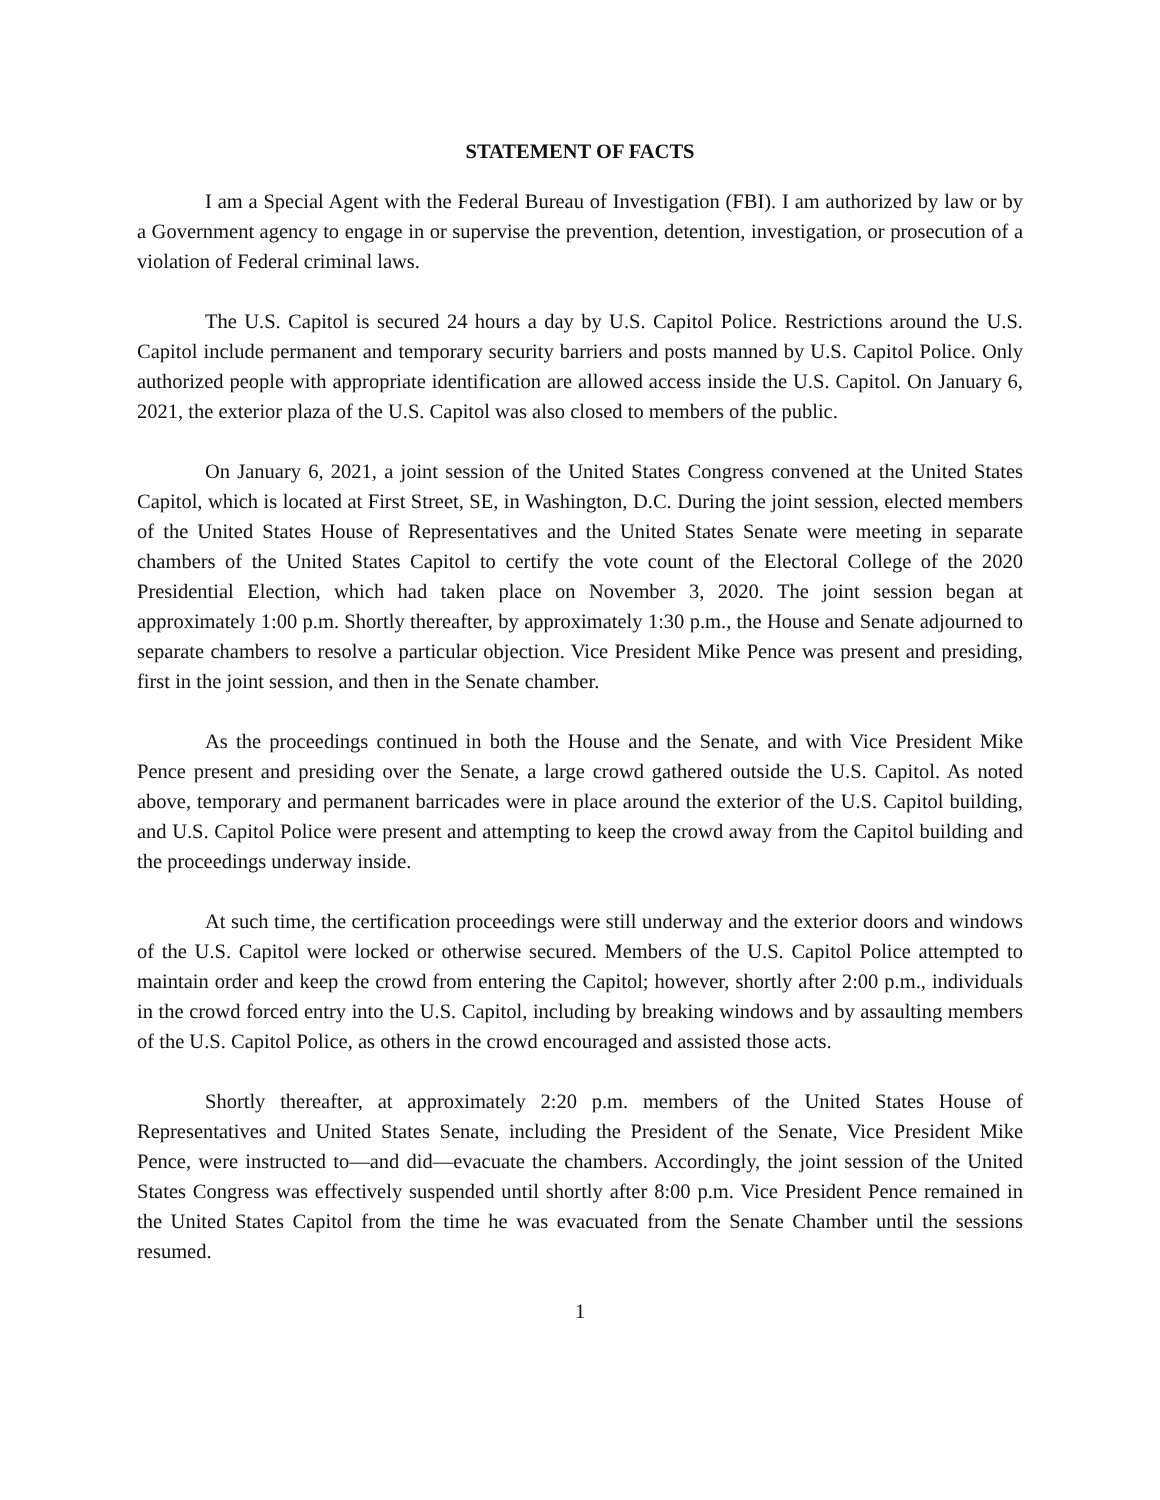STATEMENT OF FACTS
I am a Special Agent with the Federal Bureau of Investigation (FBI). I am authorized by law or by a Government agency to engage in or supervise the prevention, detention, investigation, or prosecution of a violation of Federal criminal laws.
The U.S. Capitol is secured 24 hours a day by U.S. Capitol Police. Restrictions around the U.S. Capitol include permanent and temporary security barriers and posts manned by U.S. Capitol Police. Only authorized people with appropriate identification are allowed access inside the U.S. Capitol. On January 6, 2021, the exterior plaza of the U.S. Capitol was also closed to members of the public.
On January 6, 2021, a joint session of the United States Congress convened at the United States Capitol, which is located at First Street, SE, in Washington, D.C. During the joint session, elected members of the United States House of Representatives and the United States Senate were meeting in separate chambers of the United States Capitol to certify the vote count of the Electoral College of the 2020 Presidential Election, which had taken place on November 3, 2020. The joint session began at approximately 1:00 p.m. Shortly thereafter, by approximately 1:30 p.m., the House and Senate adjourned to separate chambers to resolve a particular objection. Vice President Mike Pence was present and presiding, first in the joint session, and then in the Senate chamber.
As the proceedings continued in both the House and the Senate, and with Vice President Mike Pence present and presiding over the Senate, a large crowd gathered outside the U.S. Capitol. As noted above, temporary and permanent barricades were in place around the exterior of the U.S. Capitol building, and U.S. Capitol Police were present and attempting to keep the crowd away from the Capitol building and the proceedings underway inside.
At such time, the certification proceedings were still underway and the exterior doors and windows of the U.S. Capitol were locked or otherwise secured. Members of the U.S. Capitol Police attempted to maintain order and keep the crowd from entering the Capitol; however, shortly after 2:00 p.m., individuals in the crowd forced entry into the U.S. Capitol, including by breaking windows and by assaulting members of the U.S. Capitol Police, as others in the crowd encouraged and assisted those acts.
Shortly thereafter, at approximately 2:20 p.m. members of the United States House of Representatives and United States Senate, including the President of the Senate, Vice President Mike Pence, were instructed to—and did—evacuate the chambers. Accordingly, the joint session of the United States Congress was effectively suspended until shortly after 8:00 p.m. Vice President Pence remained in the United States Capitol from the time he was evacuated from the Senate Chamber until the sessions resumed.
1